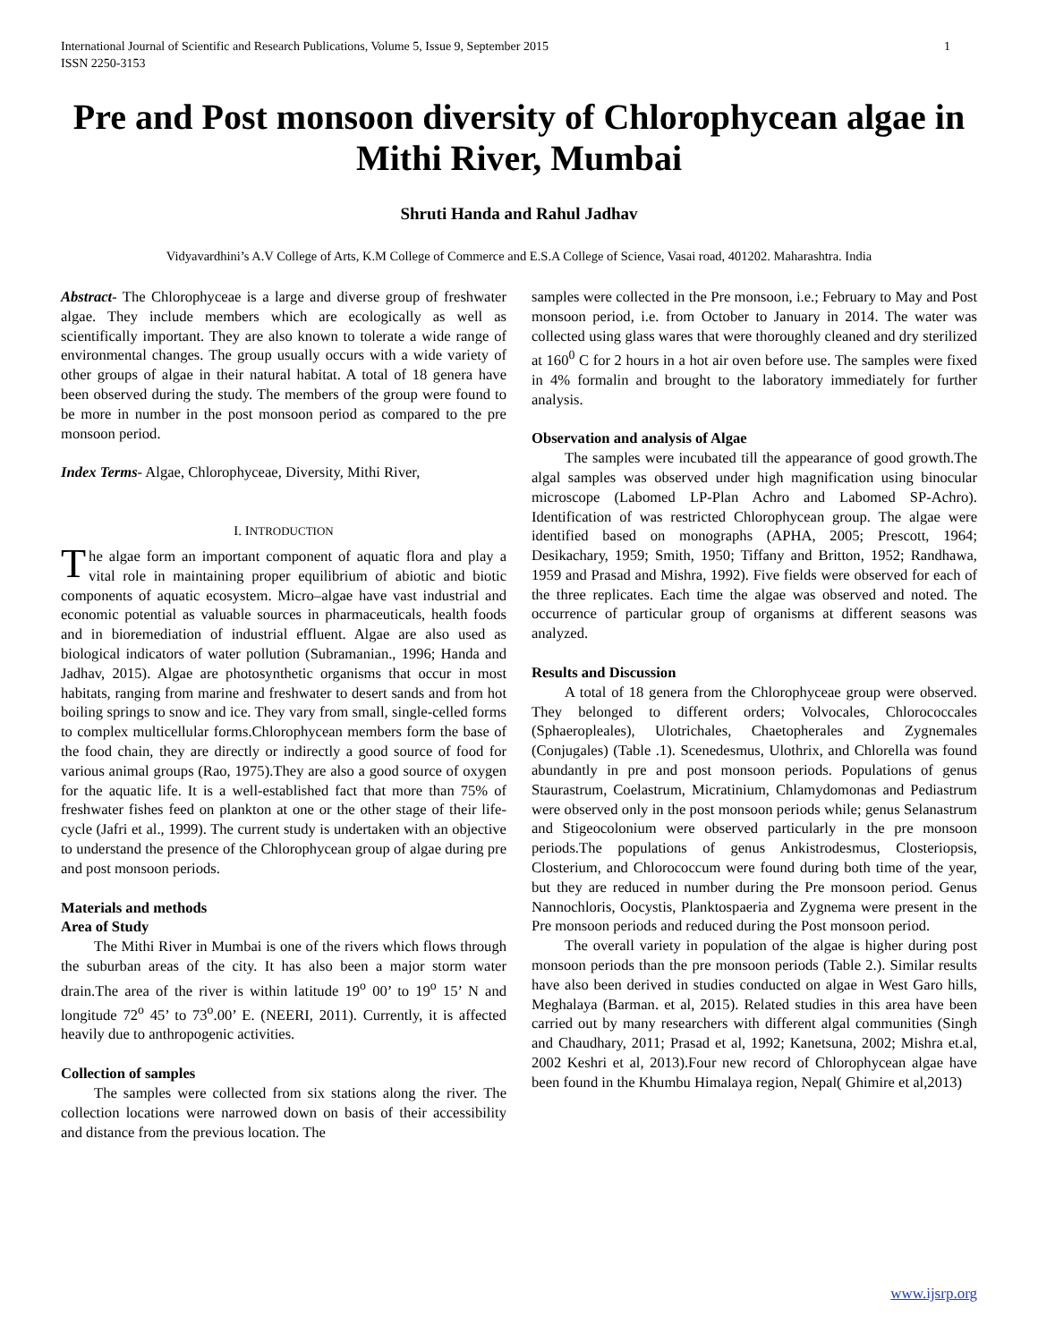International Journal of Scientific and Research Publications, Volume 5, Issue 9, September 2015
ISSN 2250-3153 1
Pre and Post monsoon diversity of Chlorophycean algae in Mithi River, Mumbai
Shruti Handa and Rahul Jadhav
Vidyavardhini’s A.V College of Arts, K.M College of Commerce and E.S.A College of Science, Vasai road, 401202. Maharashtra. India
Abstract- The Chlorophyceae is a large and diverse group of freshwater algae. They include members which are ecologically as well as scientifically important. They are also known to tolerate a wide range of environmental changes. The group usually occurs with a wide variety of other groups of algae in their natural habitat. A total of 18 genera have been observed during the study. The members of the group were found to be more in number in the post monsoon period as compared to the pre monsoon period.
Index Terms- Algae, Chlorophyceae, Diversity, Mithi River,
I. INTRODUCTION
The algae form an important component of aquatic flora and play a vital role in maintaining proper equilibrium of abiotic and biotic components of aquatic ecosystem. Micro–algae have vast industrial and economic potential as valuable sources in pharmaceuticals, health foods and in bioremediation of industrial effluent. Algae are also used as biological indicators of water pollution (Subramanian., 1996; Handa and Jadhav, 2015). Algae are photosynthetic organisms that occur in most habitats, ranging from marine and freshwater to desert sands and from hot boiling springs to snow and ice. They vary from small, single-celled forms to complex multicellular forms.Chlorophycean members form the base of the food chain, they are directly or indirectly a good source of food for various animal groups (Rao, 1975).They are also a good source of oxygen for the aquatic life. It is a well-established fact that more than 75% of freshwater fishes feed on plankton at one or the other stage of their life- cycle (Jafri et al., 1999). The current study is undertaken with an objective to understand the presence of the Chlorophycean group of algae during pre and post monsoon periods.
Materials and methods
Area of Study
The Mithi River in Mumbai is one of the rivers which flows through the suburban areas of the city. It has also been a major storm water drain.The area of the river is within latitude 19<sup>o</sup> 00’ to 19<sup>o</sup> 15’ N and longitude 72<sup>o</sup> 45’ to 73<sup>o</sup>.00’ E. (NEERI, 2011). Currently, it is affected heavily due to anthropogenic activities.
Collection of samples
The samples were collected from six stations along the river. The collection locations were narrowed down on basis of their accessibility and distance from the previous location. The
samples were collected in the Pre monsoon, i.e.; February to May and Post monsoon period, i.e. from October to January in 2014. The water was collected using glass wares that were thoroughly cleaned and dry sterilized at 160<sup>0</sup> C for 2 hours in a hot air oven before use. The samples were fixed in 4% formalin and brought to the laboratory immediately for further analysis.
Observation and analysis of Algae
The samples were incubated till the appearance of good growth.The algal samples was observed under high magnification using binocular microscope (Labomed LP-Plan Achro and Labomed SP-Achro). Identification of was restricted Chlorophycean group. The algae were identified based on monographs (APHA, 2005; Prescott, 1964; Desikachary, 1959; Smith, 1950; Tiffany and Britton, 1952; Randhawa, 1959 and Prasad and Mishra, 1992). Five fields were observed for each of the three replicates. Each time the algae was observed and noted. The occurrence of particular group of organisms at different seasons was analyzed.
Results and Discussion
A total of 18 genera from the Chlorophyceae group were observed. They belonged to different orders; Volvocales, Chlorococcales (Sphaeropleales), Ulotrichales, Chaetopherales and Zygnemales (Conjugales) (Table .1). Scenedesmus, Ulothrix, and Chlorella was found abundantly in pre and post monsoon periods. Populations of genus Staurastrum, Coelastrum, Micratinium, Chlamydomonas and Pediastrum were observed only in the post monsoon periods while; genus Selanastrum and Stigeocolonium were observed particularly in the pre monsoon periods.The populations of genus Ankistrodesmus, Closteriopsis, Closterium, and Chlorococcum were found during both time of the year, but they are reduced in number during the Pre monsoon period. Genus Nannochloris, Oocystis, Planktospaeria and Zygnema were present in the Pre monsoon periods and reduced during the Post monsoon period.
The overall variety in population of the algae is higher during post monsoon periods than the pre monsoon periods (Table 2.). Similar results have also been derived in studies conducted on algae in West Garo hills, Meghalaya (Barman. et al, 2015). Related studies in this area have been carried out by many researchers with different algal communities (Singh and Chaudhary, 2011; Prasad et al, 1992; Kanetsuna, 2002; Mishra et.al, 2002 Keshri et al, 2013).Four new record of Chlorophycean algae have been found in the Khumbu Himalaya region, Nepal( Ghimire et al,2013)
www.ijsrp.org